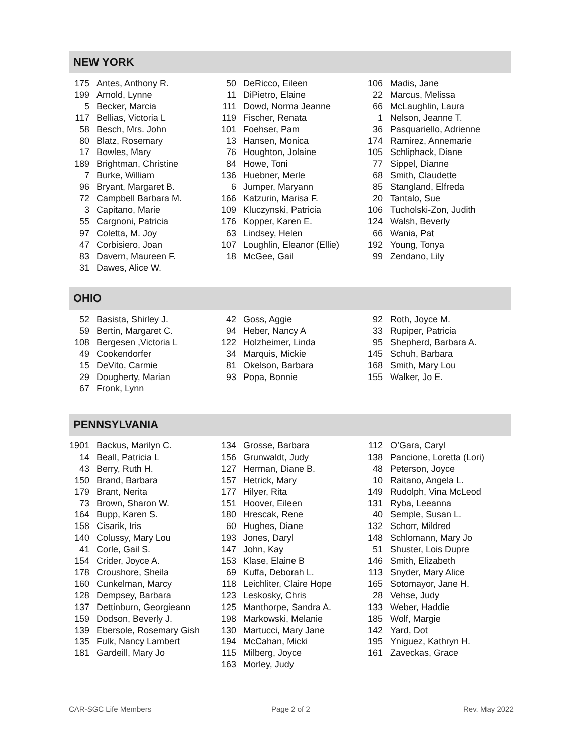NEW YORK
| 175 | Antes, Anthony R. |
| 199 | Arnold, Lynne |
| 5 | Becker, Marcia |
| 117 | Bellias, Victoria L |
| 58 | Besch, Mrs. John |
| 80 | Blatz, Rosemary |
| 17 | Bowles, Mary |
| 189 | Brightman, Christine |
| 7 | Burke, William |
| 96 | Bryant, Margaret B. |
| 72 | Campbell Barbara M. |
| 3 | Capitano, Marie |
| 55 | Cargnoni, Patricia |
| 97 | Coletta, M. Joy |
| 47 | Corbisiero, Joan |
| 83 | Davern, Maureen F. |
| 31 | Dawes, Alice W. |
| 50 | DeRicco, Eileen |
| 11 | DiPietro, Elaine |
| 111 | Dowd, Norma Jeanne |
| 119 | Fischer, Renata |
| 101 | Foehser, Pam |
| 13 | Hansen, Monica |
| 76 | Houghton, Jolaine |
| 84 | Howe, Toni |
| 136 | Huebner, Merle |
| 6 | Jumper, Maryann |
| 166 | Katzurin, Marisa F. |
| 109 | Kluczynski, Patricia |
| 176 | Kopper, Karen E. |
| 63 | Lindsey, Helen |
| 107 | Loughlin, Eleanor (Ellie) |
| 18 | McGee, Gail |
| 106 | Madis, Jane |
| 22 | Marcus, Melissa |
| 66 | McLaughlin, Laura |
| 1 | Nelson, Jeanne T. |
| 36 | Pasquariello, Adrienne |
| 174 | Ramirez, Annemarie |
| 105 | Schliphack, Diane |
| 77 | Sippel, Dianne |
| 68 | Smith, Claudette |
| 85 | Stangland, Elfreda |
| 20 | Tantalo, Sue |
| 106 | Tucholski-Zon, Judith |
| 124 | Walsh, Beverly |
| 66 | Wania, Pat |
| 192 | Young, Tonya |
| 99 | Zendano, Lily |
OHIO
| 52 | Basista, Shirley J. |
| 59 | Bertin, Margaret C. |
| 108 | Bergesen ,Victoria L |
| 49 | Cookendorfer |
| 15 | DeVito, Carmie |
| 29 | Dougherty, Marian |
| 67 | Fronk, Lynn |
| 42 | Goss, Aggie |
| 94 | Heber, Nancy A |
| 122 | Holzheimer, Linda |
| 34 | Marquis, Mickie |
| 81 | Okelson, Barbara |
| 93 | Popa, Bonnie |
| 92 | Roth, Joyce M. |
| 33 | Rupiper, Patricia |
| 95 | Shepherd, Barbara A. |
| 145 | Schuh, Barbara |
| 168 | Smith, Mary Lou |
| 155 | Walker, Jo E. |
PENNSYLVANIA
| 1901 | Backus, Marilyn C. |
| 14 | Beall, Patricia L |
| 43 | Berry, Ruth H. |
| 150 | Brand, Barbara |
| 179 | Brant, Nerita |
| 73 | Brown, Sharon W. |
| 164 | Bupp, Karen S. |
| 158 | Cisarik, Iris |
| 140 | Colussy, Mary Lou |
| 41 | Corle, Gail S. |
| 154 | Crider, Joyce A. |
| 178 | Croushore, Sheila |
| 160 | Cunkelman, Marcy |
| 128 | Dempsey, Barbara |
| 137 | Dettinburn, Georgieann |
| 159 | Dodson, Beverly J. |
| 139 | Ebersole, Rosemary Gish |
| 135 | Fulk, Nancy Lambert |
| 181 | Gardeill, Mary Jo |
| 134 | Grosse, Barbara |
| 156 | Grunwaldt, Judy |
| 127 | Herman, Diane B. |
| 157 | Hetrick, Mary |
| 177 | Hilyer, Rita |
| 151 | Hoover, Eileen |
| 180 | Hrescak, Rene |
| 60 | Hughes, Diane |
| 193 | Jones, Daryl |
| 147 | John, Kay |
| 153 | Klase, Elaine B |
| 69 | Kuffa, Deborah L. |
| 118 | Leichliter, Claire Hope |
| 123 | Leskosky, Chris |
| 125 | Manthorpe, Sandra A. |
| 198 | Markowski, Melanie |
| 130 | Martucci, Mary Jane |
| 194 | McCahan, Micki |
| 115 | Milberg, Joyce |
| 163 | Morley, Judy |
| 112 | O’Gara, Caryl |
| 138 | Pancione, Loretta (Lori) |
| 48 | Peterson, Joyce |
| 10 | Raitano, Angela L. |
| 149 | Rudolph, Vina McLeod |
| 131 | Ryba, Leeanna |
| 40 | Semple, Susan L. |
| 132 | Schorr, Mildred |
| 148 | Schlomann, Mary Jo |
| 51 | Shuster, Lois Dupre |
| 146 | Smith, Elizabeth |
| 113 | Snyder, Mary Alice |
| 165 | Sotomayor, Jane H. |
| 28 | Vehse, Judy |
| 133 | Weber, Haddie |
| 185 | Wolf, Margie |
| 142 | Yard, Dot |
| 195 | Yniguez, Kathryn H. |
| 161 | Zaveckas, Grace |
CAR-SGC Life Members Page 2 of 2 Rev. May 2022